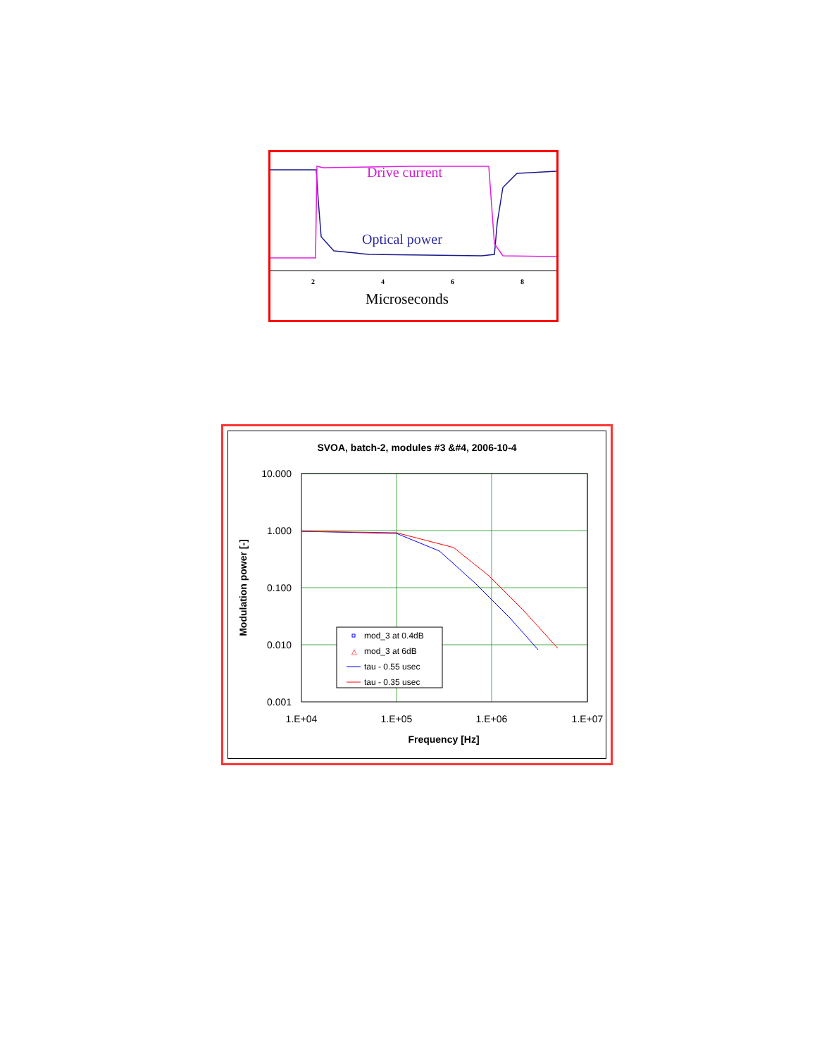Drive current
Optical power
2
4
6
8
Microseconds
SVOA, batch-2, modules #3 &#4, 2006-10-4
10.000
1.000
0.100
0.010
0.001
1.E+04
1.E+05
1.E+06
1.E+07
Frequency [Hz]
Modulation power [-]
mod_3 at 0.4dB
mod_3 at 6dB
tau - 0.55 usec
tau - 0.35 usec
△